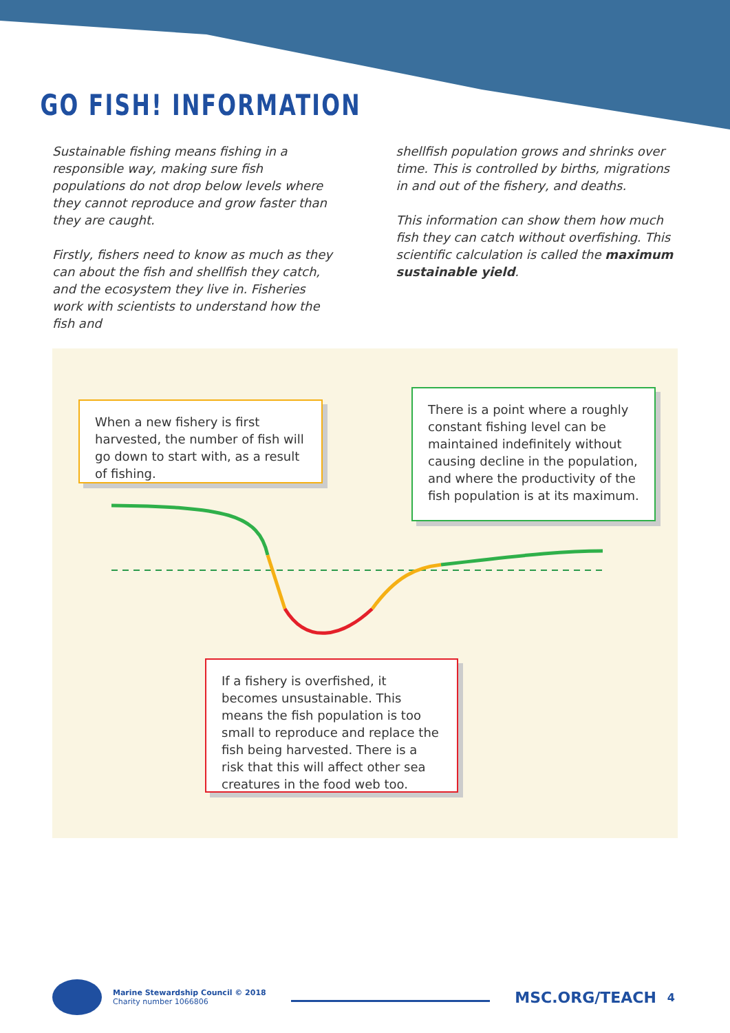GO FISH! INFORMATION
Sustainable fishing means fishing in a responsible way, making sure fish populations do not drop below levels where they cannot reproduce and grow faster than they are caught.
Firstly, fishers need to know as much as they can about the fish and shellfish they catch, and the ecosystem they live in. Fisheries work with scientists to understand how the fish and
shellfish population grows and shrinks over time. This is controlled by births, migrations in and out of the fishery, and deaths.
This information can show them how much fish they can catch without overfishing. This scientific calculation is called the maximum sustainable yield.
When a new fishery is first harvested, the number of fish will go down to start with, as a result of fishing.
There is a point where a roughly constant fishing level can be maintained indefinitely without causing decline in the population, and where the productivity of the fish population is at its maximum.
If a fishery is overfished, it becomes unsustainable. This means the fish population is too small to reproduce and replace the fish being harvested. There is a risk that this will affect other sea creatures in the food web too.
Marine Stewardship Council © 2018
Charity number 1066806
MSC.ORG/TEACH
4